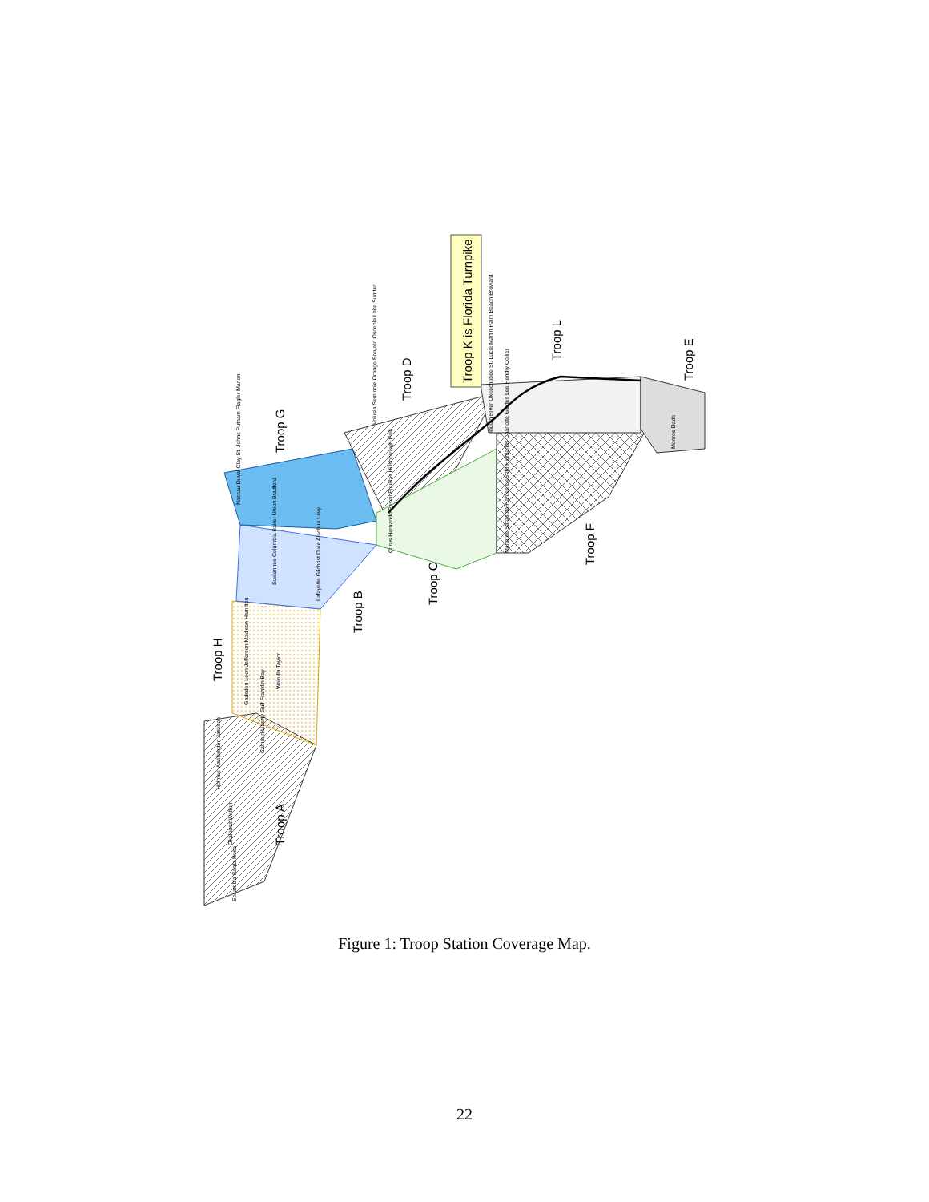Troop K is Florida Turnpike
Troop A
Troop H
Troop B
Troop G
Troop D
Troop C
Troop F
Troop L
Troop E
Escambia Santa Rosa
Okaloosa Walton
Holmes Washington Jackson
Gadsden Leon Jefferson Madison Hamilton
Wakulla Taylor
Calhoun Liberty Gulf Franklin Bay
Suwannee Columbia Baker Union Bradford
Lafayette Gilchrist Dixie Alachua Levy
Nassau Duval Clay St. Johns Putnam Flagler Marion
Volusia Seminole Orange Brevard Osceola Lake Sumter
Citrus Hernando Pasco Pinellas Hillsborough Polk
Manatee Sarasota Hardee DeSoto Highlands Charlotte Glades Lee Hendry Collier
Indian River Okeechobee St. Lucie Martin Palm Beach Broward
Monroe Dade
Figure 1: Troop Station Coverage Map.
22